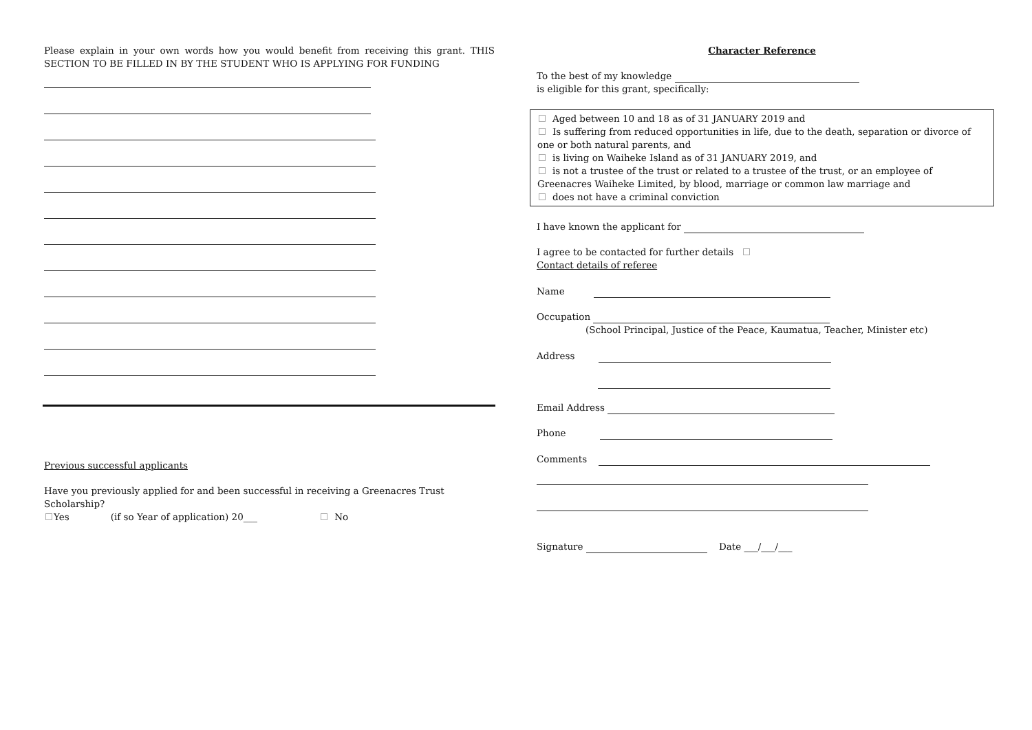Please explain in your own words how you would benefit from receiving this grant. THIS SECTION TO BE FILLED IN BY THE STUDENT WHO IS APPLYING FOR FUNDING
Previous successful applicants
Have you previously applied for and been successful in receiving a Greenacres Trust Scholarship?
Yes (if so Year of application) 20___ No
Character Reference
To the best of my knowledge
is eligible for this grant, specifically:
Aged between 10 and 18 as of 31 JANUARY 2019 and
Is suffering from reduced opportunities in life, due to the death, separation or divorce of one or both natural parents, and
is living on Waiheke Island as of 31 JANUARY 2019, and
is not a trustee of the trust or related to a trustee of the trust, or an employee of Greenacres Waiheke Limited, by blood, marriage or common law marriage and
does not have a criminal conviction
I have known the applicant for
I agree to be contacted for further details
Contact details of referee
Name
Occupation
(School Principal, Justice of the Peace, Kaumatua, Teacher, Minister etc)
Address
Email Address
Phone
Comments
Signature Date ___/___/___